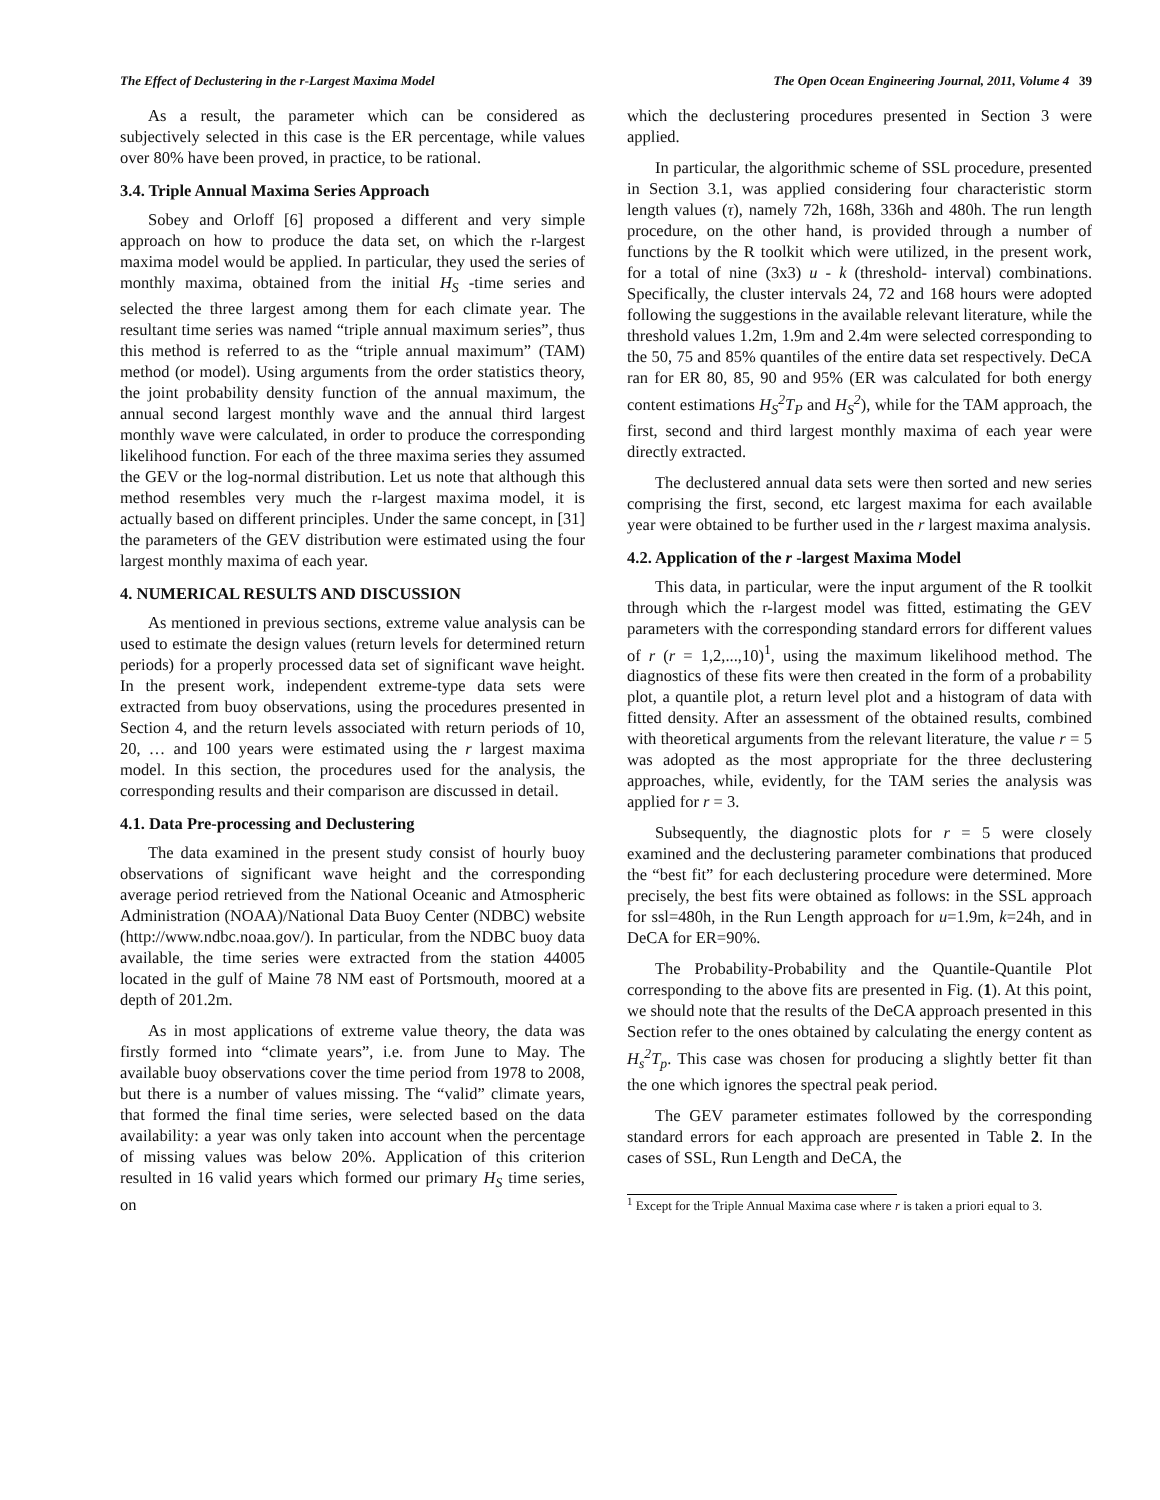The Effect of Declustering in the r-Largest Maxima Model The Open Ocean Engineering Journal, 2011, Volume 4 39
As a result, the parameter which can be considered as subjectively selected in this case is the ER percentage, while values over 80% have been proved, in practice, to be rational.
3.4. Triple Annual Maxima Series Approach
Sobey and Orloff [6] proposed a different and very simple approach on how to produce the data set, on which the r-largest maxima model would be applied. In particular, they used the series of monthly maxima, obtained from the initial H<sub>S</sub> -time series and selected the three largest among them for each climate year. The resultant time series was named “triple annual maximum series”, thus this method is referred to as the “triple annual maximum” (TAM) method (or model). Using arguments from the order statistics theory, the joint probability density function of the annual maximum, the annual second largest monthly wave and the annual third largest monthly wave were calculated, in order to produce the corresponding likelihood function. For each of the three maxima series they assumed the GEV or the log-normal distribution. Let us note that although this method resembles very much the r-largest maxima model, it is actually based on different principles. Under the same concept, in [31] the parameters of the GEV distribution were estimated using the four largest monthly maxima of each year.
4. NUMERICAL RESULTS AND DISCUSSION
As mentioned in previous sections, extreme value analysis can be used to estimate the design values (return levels for determined return periods) for a properly processed data set of significant wave height. In the present work, independent extreme-type data sets were extracted from buoy observations, using the procedures presented in Section 4, and the return levels associated with return periods of 10, 20, … and 100 years were estimated using the r largest maxima model. In this section, the procedures used for the analysis, the corresponding results and their comparison are discussed in detail.
4.1. Data Pre-processing and Declustering
The data examined in the present study consist of hourly buoy observations of significant wave height and the corresponding average period retrieved from the National Oceanic and Atmospheric Administration (NOAA)/National Data Buoy Center (NDBC) website (http://www.ndbc.noaa.gov/). In particular, from the NDBC buoy data available, the time series were extracted from the station 44005 located in the gulf of Maine 78 NM east of Portsmouth, moored at a depth of 201.2m.
As in most applications of extreme value theory, the data was firstly formed into “climate years”, i.e. from June to May. The available buoy observations cover the time period from 1978 to 2008, but there is a number of values missing. The “valid” climate years, that formed the final time series, were selected based on the data availability: a year was only taken into account when the percentage of missing values was below 20%. Application of this criterion resulted in 16 valid years which formed our primary H<sub>S</sub> time series, on
which the declustering procedures presented in Section 3 were applied.
In particular, the algorithmic scheme of SSL procedure, presented in Section 3.1, was applied considering four characteristic storm length values (τ), namely 72h, 168h, 336h and 480h. The run length procedure, on the other hand, is provided through a number of functions by the R toolkit which were utilized, in the present work, for a total of nine (3x3) u - k (threshold- interval) combinations. Specifically, the cluster intervals 24, 72 and 168 hours were adopted following the suggestions in the available relevant literature, while the threshold values 1.2m, 1.9m and 2.4m were selected corresponding to the 50, 75 and 85% quantiles of the entire data set respectively. DeCA ran for ER 80, 85, 90 and 95% (ER was calculated for both energy content estimations H<sub>S</sub><sup>2</sup>T<sub>P</sub> and H<sub>S</sub><sup>2</sup>), while for the TAM approach, the first, second and third largest monthly maxima of each year were directly extracted.
The declustered annual data sets were then sorted and new series comprising the first, second, etc largest maxima for each available year were obtained to be further used in the r largest maxima analysis.
4.2. Application of the r -largest Maxima Model
This data, in particular, were the input argument of the R toolkit through which the r-largest model was fitted, estimating the GEV parameters with the corresponding standard errors for different values of r (r = 1,2,...,10)<sup>1</sup>, using the maximum likelihood method. The diagnostics of these fits were then created in the form of a probability plot, a quantile plot, a return level plot and a histogram of data with fitted density. After an assessment of the obtained results, combined with theoretical arguments from the relevant literature, the value r = 5 was adopted as the most appropriate for the three declustering approaches, while, evidently, for the TAM series the analysis was applied for r = 3.
Subsequently, the diagnostic plots for r = 5 were closely examined and the declustering parameter combinations that produced the “best fit” for each declustering procedure were determined. More precisely, the best fits were obtained as follows: in the SSL approach for ssl=480h, in the Run Length approach for u=1.9m, k=24h, and in DeCA for ER=90%.
The Probability-Probability and the Quantile-Quantile Plot corresponding to the above fits are presented in Fig. (1). At this point, we should note that the results of the DeCA approach presented in this Section refer to the ones obtained by calculating the energy content as H<sub>s</sub><sup>2</sup>T<sub>p</sub>. This case was chosen for producing a slightly better fit than the one which ignores the spectral peak period.
The GEV parameter estimates followed by the corresponding standard errors for each approach are presented in Table 2. In the cases of SSL, Run Length and DeCA, the
<sup>1</sup> Except for the Triple Annual Maxima case where r is taken a priori equal to 3.